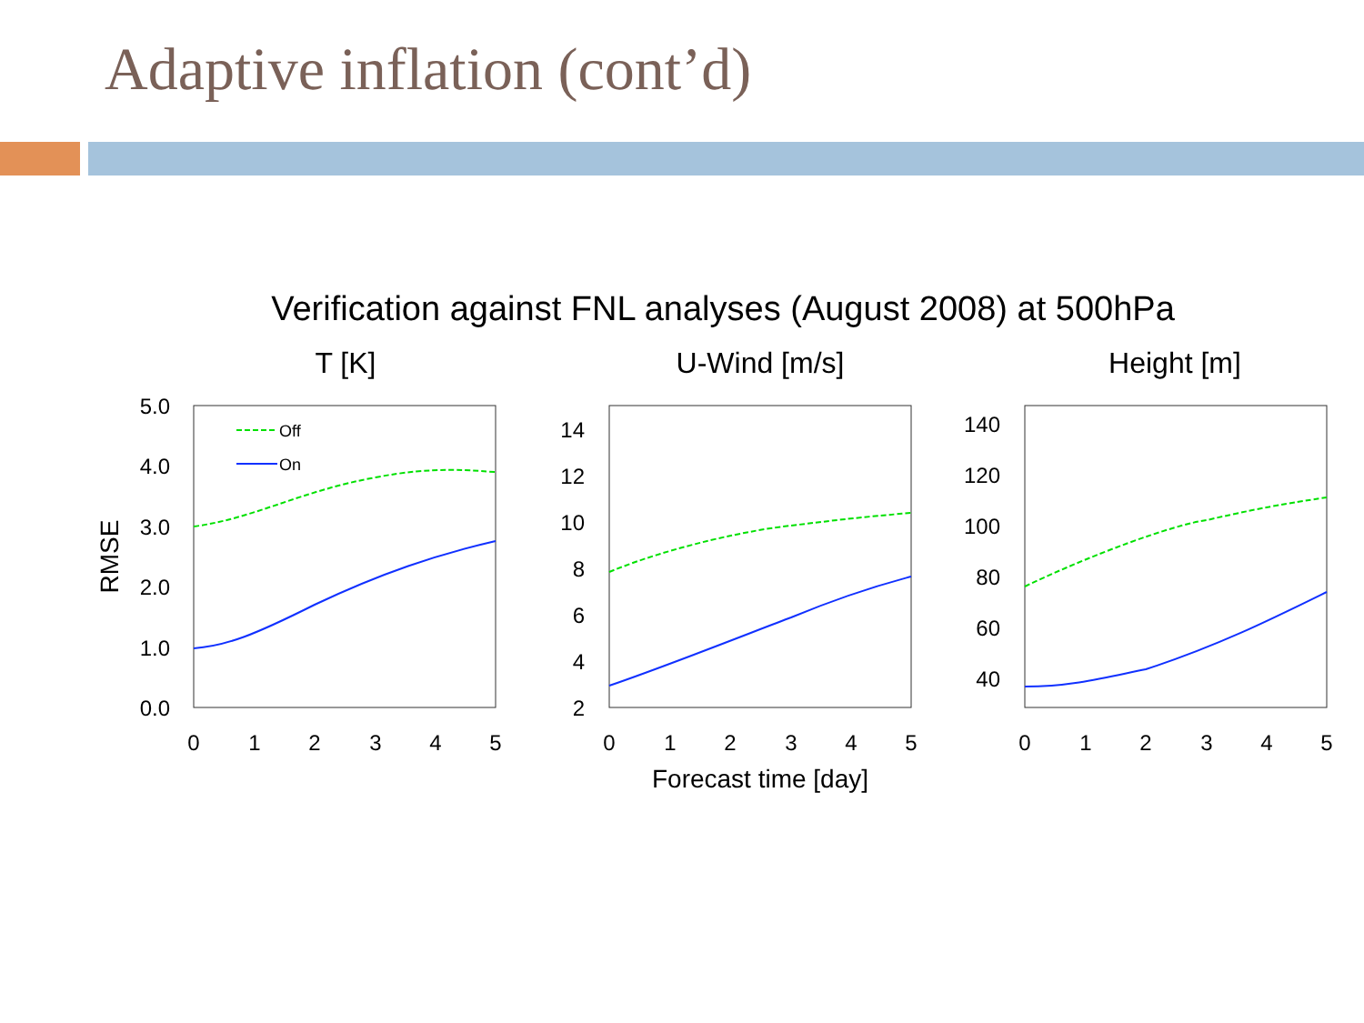Adaptive inflation (cont’d)
Verification against FNL analyses (August 2008) at 500hPa
T [K]
U-Wind [m/s]
Height [m]
5.0
4.0
3.0
2.0
1.0
0.0
14
12
10
8
6
4
2
140
120
100
80
60
40
0
1
2
3
4
5
0
1
2
3
4
5
0
1
2
3
4
5
Forecast time [day]
RMSE
Off
On